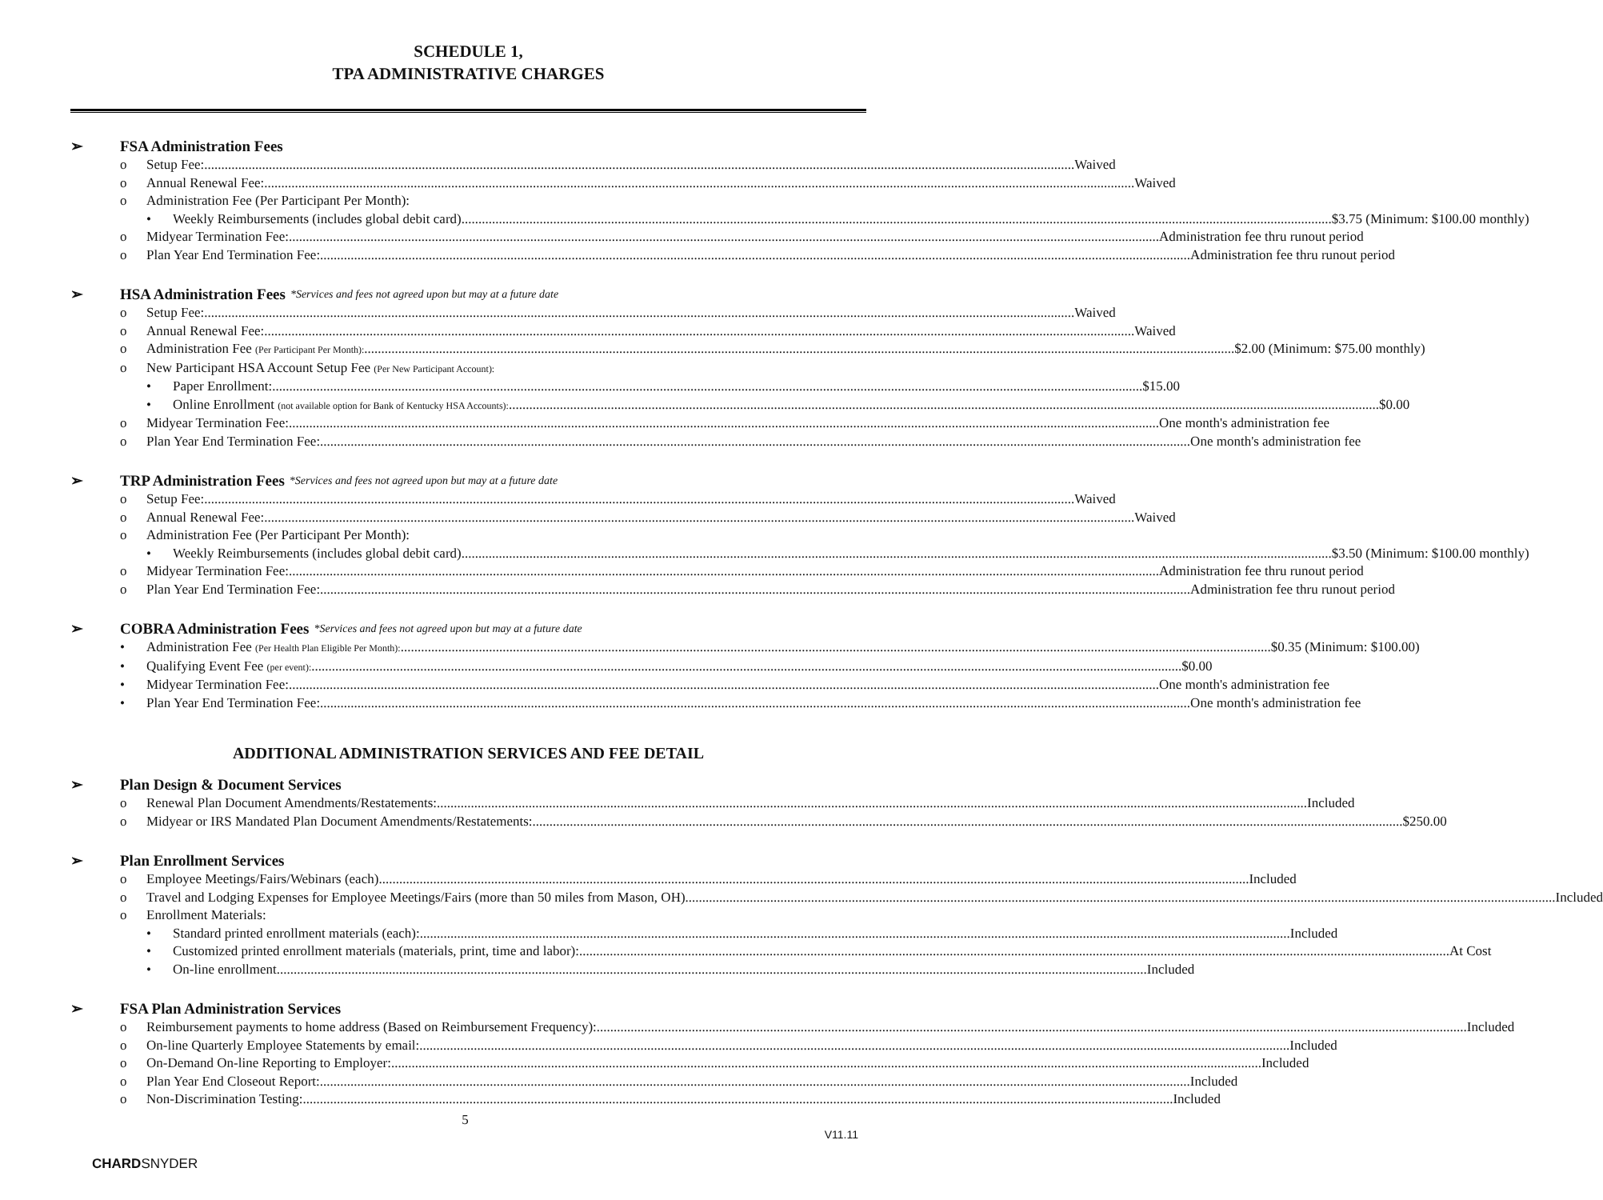SCHEDULE 1,
TPA ADMINISTRATIVE CHARGES
➢ FSA Administration Fees
o Setup Fee: Waived
o Annual Renewal Fee: Waived
o Administration Fee (Per Participant Per Month):
• Weekly Reimbursements (includes global debit card) $3.75 (Minimum: $100.00 monthly)
o Midyear Termination Fee: Administration fee thru runout period
o Plan Year End Termination Fee: Administration fee thru runout period
➢ HSA Administration Fees *Services and fees not agreed upon but may at a future date
o Setup Fee: Waived
o Annual Renewal Fee: Waived
o Administration Fee (Per Participant Per Month): $2.00 (Minimum: $75.00 monthly)
o New Participant HSA Account Setup Fee (Per New Participant Account):
• Paper Enrollment: $15.00
• Online Enrollment (not available option for Bank of Kentucky HSA Accounts): $0.00
o Midyear Termination Fee: One month's administration fee
o Plan Year End Termination Fee: One month's administration fee
➢ TRP Administration Fees *Services and fees not agreed upon but may at a future date
o Setup Fee: Waived
o Annual Renewal Fee: Waived
o Administration Fee (Per Participant Per Month):
• Weekly Reimbursements (includes global debit card) $3.50 (Minimum: $100.00 monthly)
o Midyear Termination Fee: Administration fee thru runout period
o Plan Year End Termination Fee: Administration fee thru runout period
➢ COBRA Administration Fees *Services and fees not agreed upon but may at a future date
• Administration Fee (Per Health Plan Eligible Per Month): $0.35 (Minimum: $100.00)
• Qualifying Event Fee (per event): $0.00
• Midyear Termination Fee: One month's administration fee
• Plan Year End Termination Fee: One month's administration fee
ADDITIONAL ADMINISTRATION SERVICES AND FEE DETAIL
➢ Plan Design & Document Services
o Renewal Plan Document Amendments/Restatements: Included
o Midyear or IRS Mandated Plan Document Amendments/Restatements: $250.00
➢ Plan Enrollment Services
o Employee Meetings/Fairs/Webinars (each) Included
o Travel and Lodging Expenses for Employee Meetings/Fairs (more than 50 miles from Mason, OH) Included
o Enrollment Materials:
• Standard printed enrollment materials (each): Included
• Customized printed enrollment materials (materials, print, time and labor): At Cost
• On-line enrollment Included
➢ FSA Plan Administration Services
o Reimbursement payments to home address (Based on Reimbursement Frequency): Included
o On-line Quarterly Employee Statements by email: Included
o On-Demand On-line Reporting to Employer: Included
o Plan Year End Closeout Report: Included
o Non-Discrimination Testing: Included
5
V11.11
CHARDSNYDER